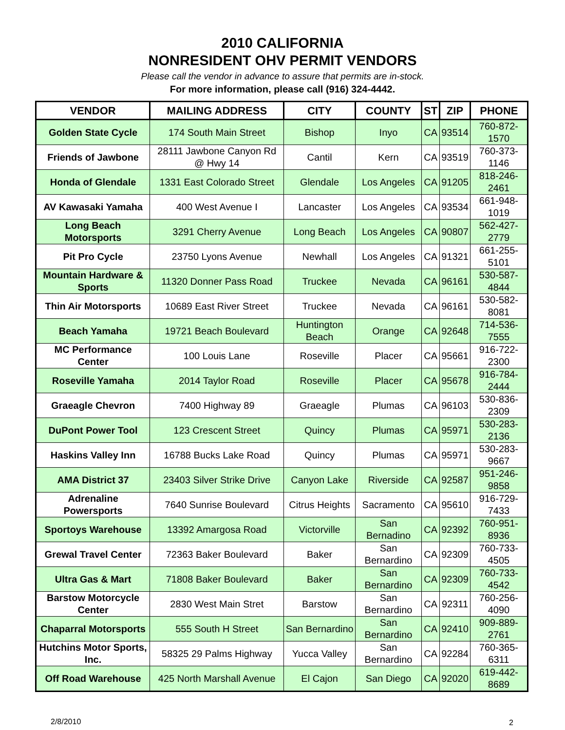2010 CALIFORNIA
NONRESIDENT OHV PERMIT VENDORS
Please call the vendor in advance to assure that permits are in-stock.
For more information, please call (916) 324-4442.
| VENDOR | MAILING ADDRESS | CITY | COUNTY | ST | ZIP | PHONE |
| --- | --- | --- | --- | --- | --- | --- |
| Golden State Cycle | 174 South Main Street | Bishop | Inyo | CA | 93514 | 760-872-1570 |
| Friends of Jawbone | 28111 Jawbone Canyon Rd @ Hwy 14 | Cantil | Kern | CA | 93519 | 760-373-1146 |
| Honda of Glendale | 1331 East Colorado Street | Glendale | Los Angeles | CA | 91205 | 818-246-2461 |
| AV Kawasaki Yamaha | 400 West Avenue I | Lancaster | Los Angeles | CA | 93534 | 661-948-1019 |
| Long Beach Motorsports | 3291 Cherry Avenue | Long Beach | Los Angeles | CA | 90807 | 562-427-2779 |
| Pit Pro Cycle | 23750 Lyons Avenue | Newhall | Los Angeles | CA | 91321 | 661-255-5101 |
| Mountain Hardware & Sports | 11320 Donner Pass Road | Truckee | Nevada | CA | 96161 | 530-587-4844 |
| Thin Air Motorsports | 10689 East River Street | Truckee | Nevada | CA | 96161 | 530-582-8081 |
| Beach Yamaha | 19721 Beach Boulevard | Huntington Beach | Orange | CA | 92648 | 714-536-7555 |
| MC Performance Center | 100 Louis Lane | Roseville | Placer | CA | 95661 | 916-722-2300 |
| Roseville Yamaha | 2014 Taylor Road | Roseville | Placer | CA | 95678 | 916-784-2444 |
| Graeagle Chevron | 7400 Highway 89 | Graeagle | Plumas | CA | 96103 | 530-836-2309 |
| DuPont Power Tool | 123 Crescent Street | Quincy | Plumas | CA | 95971 | 530-283-2136 |
| Haskins Valley Inn | 16788 Bucks Lake Road | Quincy | Plumas | CA | 95971 | 530-283-9667 |
| AMA District 37 | 23403 Silver Strike Drive | Canyon Lake | Riverside | CA | 92587 | 951-246-9858 |
| Adrenaline Powersports | 7640 Sunrise Boulevard | Citrus Heights | Sacramento | CA | 95610 | 916-729-7433 |
| Sportoys Warehouse | 13392 Amargosa Road | Victorville | San Bernadino | CA | 92392 | 760-951-8936 |
| Grewal Travel Center | 72363 Baker Boulevard | Baker | San Bernardino | CA | 92309 | 760-733-4505 |
| Ultra Gas & Mart | 71808 Baker Boulevard | Baker | San Bernardino | CA | 92309 | 760-733-4542 |
| Barstow Motorcycle Center | 2830 West Main Stret | Barstow | San Bernardino | CA | 92311 | 760-256-4090 |
| Chaparral Motorsports | 555 South H Street | San Bernardino | San Bernardino | CA | 92410 | 909-889-2761 |
| Hutchins Motor Sports, Inc. | 58325 29 Palms Highway | Yucca Valley | San Bernardino | CA | 92284 | 760-365-6311 |
| Off Road Warehouse | 425 North Marshall Avenue | El Cajon | San Diego | CA | 92020 | 619-442-8689 |
2/8/2010 2